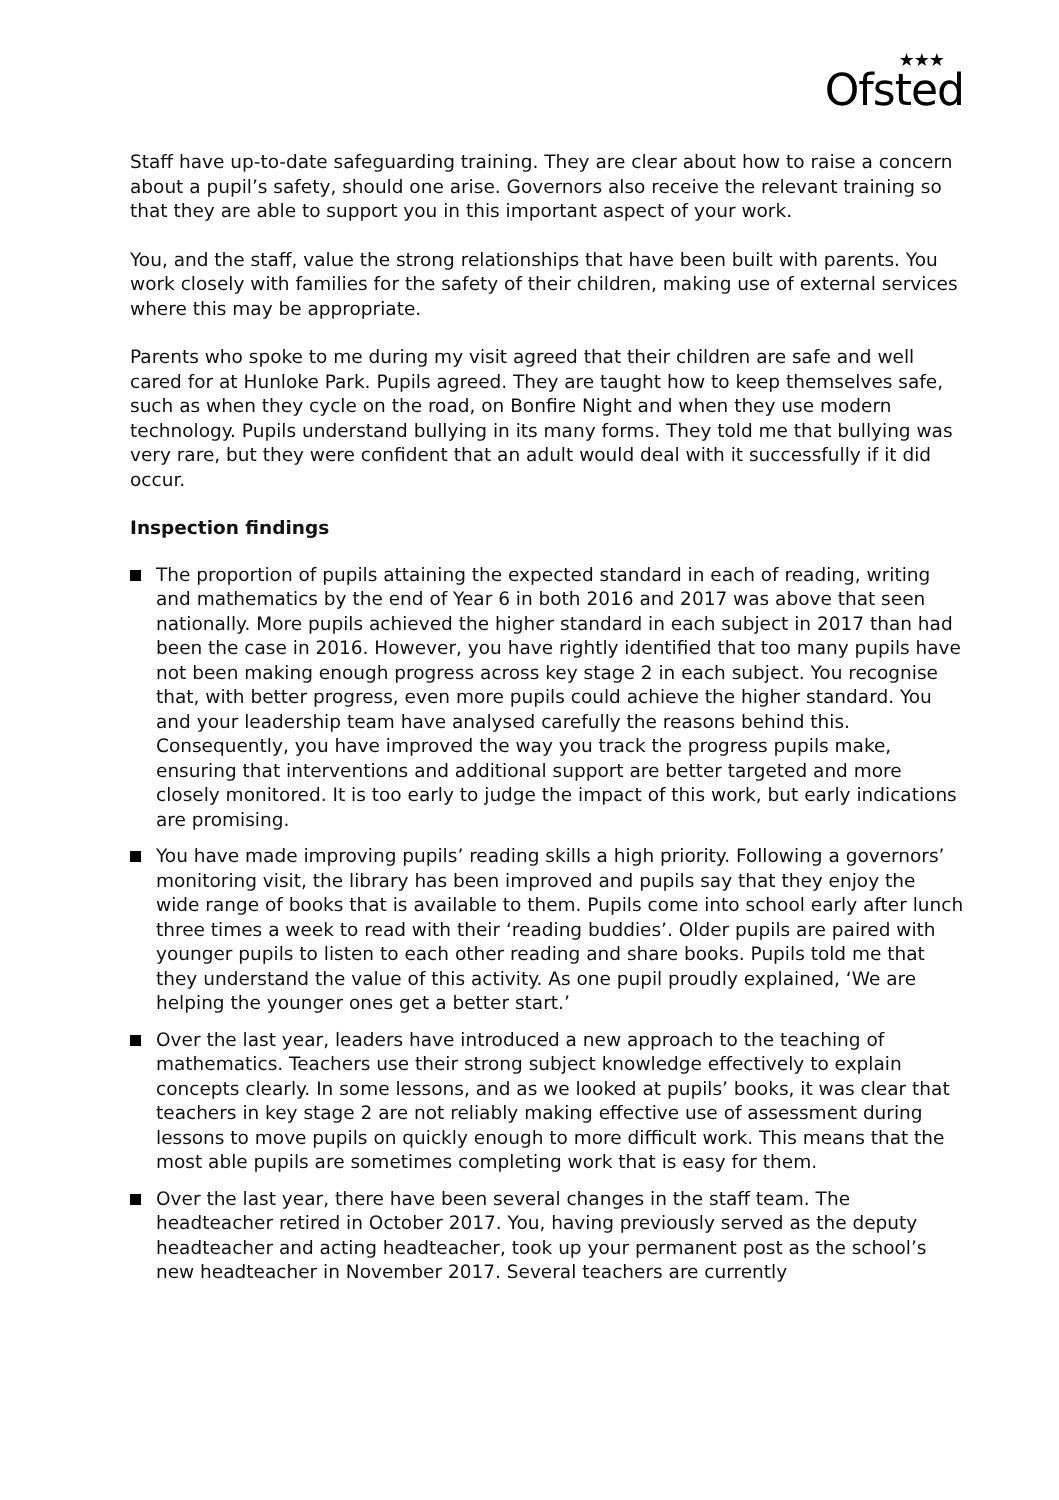★★★
Ofsted
Staff have up-to-date safeguarding training. They are clear about how to raise a concern about a pupil’s safety, should one arise. Governors also receive the relevant training so that they are able to support you in this important aspect of your work.
You, and the staff, value the strong relationships that have been built with parents. You work closely with families for the safety of their children, making use of external services where this may be appropriate.
Parents who spoke to me during my visit agreed that their children are safe and well cared for at Hunloke Park. Pupils agreed. They are taught how to keep themselves safe, such as when they cycle on the road, on Bonfire Night and when they use modern technology. Pupils understand bullying in its many forms. They told me that bullying was very rare, but they were confident that an adult would deal with it successfully if it did occur.
Inspection findings
The proportion of pupils attaining the expected standard in each of reading, writing and mathematics by the end of Year 6 in both 2016 and 2017 was above that seen nationally. More pupils achieved the higher standard in each subject in 2017 than had been the case in 2016. However, you have rightly identified that too many pupils have not been making enough progress across key stage 2 in each subject. You recognise that, with better progress, even more pupils could achieve the higher standard. You and your leadership team have analysed carefully the reasons behind this. Consequently, you have improved the way you track the progress pupils make, ensuring that interventions and additional support are better targeted and more closely monitored. It is too early to judge the impact of this work, but early indications are promising.
You have made improving pupils’ reading skills a high priority. Following a governors’ monitoring visit, the library has been improved and pupils say that they enjoy the wide range of books that is available to them. Pupils come into school early after lunch three times a week to read with their ‘reading buddies’. Older pupils are paired with younger pupils to listen to each other reading and share books. Pupils told me that they understand the value of this activity. As one pupil proudly explained, ‘We are helping the younger ones get a better start.’
Over the last year, leaders have introduced a new approach to the teaching of mathematics. Teachers use their strong subject knowledge effectively to explain concepts clearly. In some lessons, and as we looked at pupils’ books, it was clear that teachers in key stage 2 are not reliably making effective use of assessment during lessons to move pupils on quickly enough to more difficult work. This means that the most able pupils are sometimes completing work that is easy for them.
Over the last year, there have been several changes in the staff team. The headteacher retired in October 2017. You, having previously served as the deputy headteacher and acting headteacher, took up your permanent post as the school’s new headteacher in November 2017. Several teachers are currently